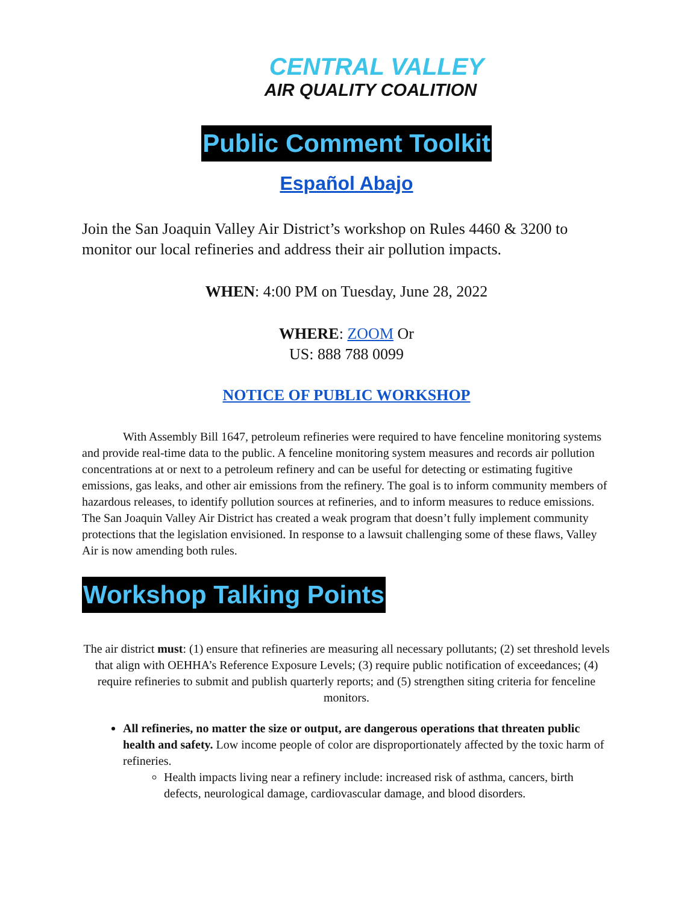CENTRAL VALLEY
AIR QUALITY COALITION
Public Comment Toolkit
Español Abajo
Join the San Joaquin Valley Air District’s workshop on Rules 4460 & 3200 to monitor our local refineries and address their air pollution impacts.
WHEN: 4:00 PM on Tuesday, June 28, 2022
WHERE: ZOOM Or
US: 888 788 0099
NOTICE OF PUBLIC WORKSHOP
With Assembly Bill 1647, petroleum refineries were required to have fenceline monitoring systems and provide real-time data to the public. A fenceline monitoring system measures and records air pollution concentrations at or next to a petroleum refinery and can be useful for detecting or estimating fugitive emissions, gas leaks, and other air emissions from the refinery. The goal is to inform community members of hazardous releases, to identify pollution sources at refineries, and to inform measures to reduce emissions. The San Joaquin Valley Air District has created a weak program that doesn’t fully implement community protections that the legislation envisioned. In response to a lawsuit challenging some of these flaws, Valley Air is now amending both rules.
Workshop Talking Points
The air district must: (1) ensure that refineries are measuring all necessary pollutants; (2) set threshold levels that align with OEHHA’s Reference Exposure Levels; (3) require public notification of exceedances; (4) require refineries to submit and publish quarterly reports; and (5) strengthen siting criteria for fenceline monitors.
All refineries, no matter the size or output, are dangerous operations that threaten public health and safety. Low income people of color are disproportionately affected by the toxic harm of refineries.
Health impacts living near a refinery include: increased risk of asthma, cancers, birth defects, neurological damage, cardiovascular damage, and blood disorders.